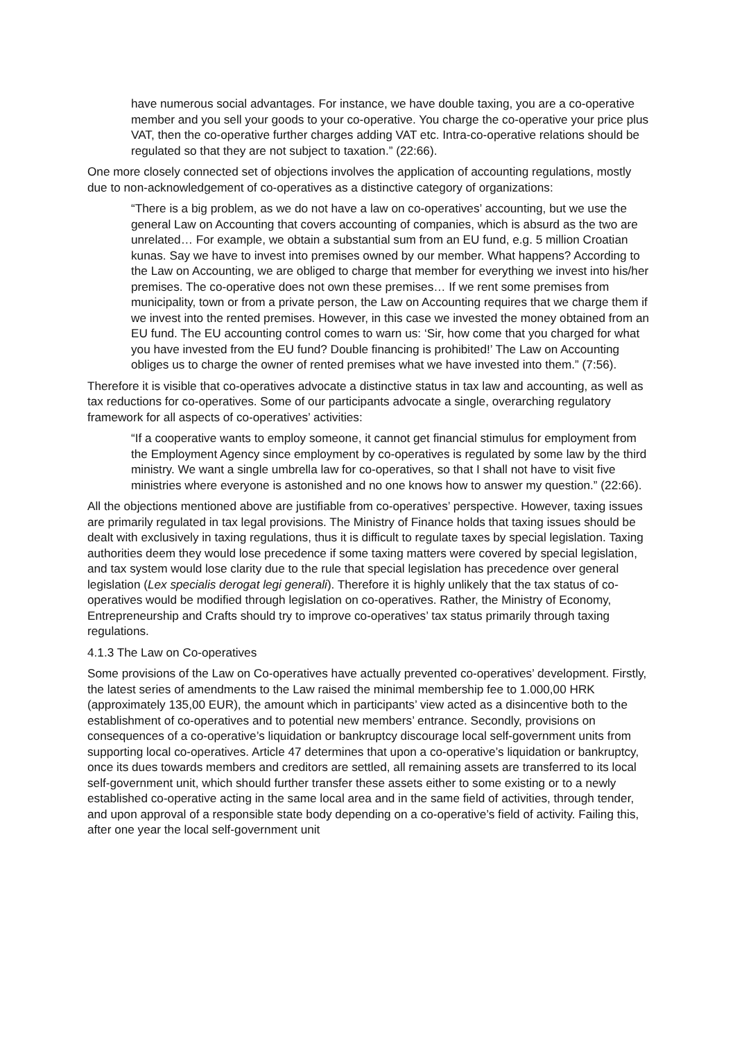have numerous social advantages. For instance, we have double taxing, you are a co-operative member and you sell your goods to your co-operative. You charge the co-operative your price plus VAT, then the co-operative further charges adding VAT etc. Intra-co-operative relations should be regulated so that they are not subject to taxation.” (22:66).
One more closely connected set of objections involves the application of accounting regulations, mostly due to non-acknowledgement of co-operatives as a distinctive category of organizations:
“There is a big problem, as we do not have a law on co-operatives’ accounting, but we use the general Law on Accounting that covers accounting of companies, which is absurd as the two are unrelated… For example, we obtain a substantial sum from an EU fund, e.g. 5 million Croatian kunas. Say we have to invest into premises owned by our member. What happens? According to the Law on Accounting, we are obliged to charge that member for everything we invest into his/her premises. The co-operative does not own these premises… If we rent some premises from municipality, town or from a private person, the Law on Accounting requires that we charge them if we invest into the rented premises. However, in this case we invested the money obtained from an EU fund. The EU accounting control comes to warn us: ‘Sir, how come that you charged for what you have invested from the EU fund? Double financing is prohibited!’ The Law on Accounting obliges us to charge the owner of rented premises what we have invested into them.” (7:56).
Therefore it is visible that co-operatives advocate a distinctive status in tax law and accounting, as well as tax reductions for co-operatives. Some of our participants advocate a single, overarching regulatory framework for all aspects of co-operatives’ activities:
“If a cooperative wants to employ someone, it cannot get financial stimulus for employment from the Employment Agency since employment by co-operatives is regulated by some law by the third ministry. We want a single umbrella law for co-operatives, so that I shall not have to visit five ministries where everyone is astonished and no one knows how to answer my question.” (22:66).
All the objections mentioned above are justifiable from co-operatives’ perspective. However, taxing issues are primarily regulated in tax legal provisions. The Ministry of Finance holds that taxing issues should be dealt with exclusively in taxing regulations, thus it is difficult to regulate taxes by special legislation. Taxing authorities deem they would lose precedence if some taxing matters were covered by special legislation, and tax system would lose clarity due to the rule that special legislation has precedence over general legislation (Lex specialis derogat legi generali). Therefore it is highly unlikely that the tax status of co-operatives would be modified through legislation on co-operatives. Rather, the Ministry of Economy, Entrepreneurship and Crafts should try to improve co-operatives’ tax status primarily through taxing regulations.
4.1.3 The Law on Co-operatives
Some provisions of the Law on Co-operatives have actually prevented co-operatives’ development. Firstly, the latest series of amendments to the Law raised the minimal membership fee to 1.000,00 HRK (approximately 135,00 EUR), the amount which in participants’ view acted as a disincentive both to the establishment of co-operatives and to potential new members’ entrance. Secondly, provisions on consequences of a co-operative’s liquidation or bankruptcy discourage local self-government units from supporting local co-operatives. Article 47 determines that upon a co-operative’s liquidation or bankruptcy, once its dues towards members and creditors are settled, all remaining assets are transferred to its local self-government unit, which should further transfer these assets either to some existing or to a newly established co-operative acting in the same local area and in the same field of activities, through tender, and upon approval of a responsible state body depending on a co-operative’s field of activity. Failing this, after one year the local self-government unit